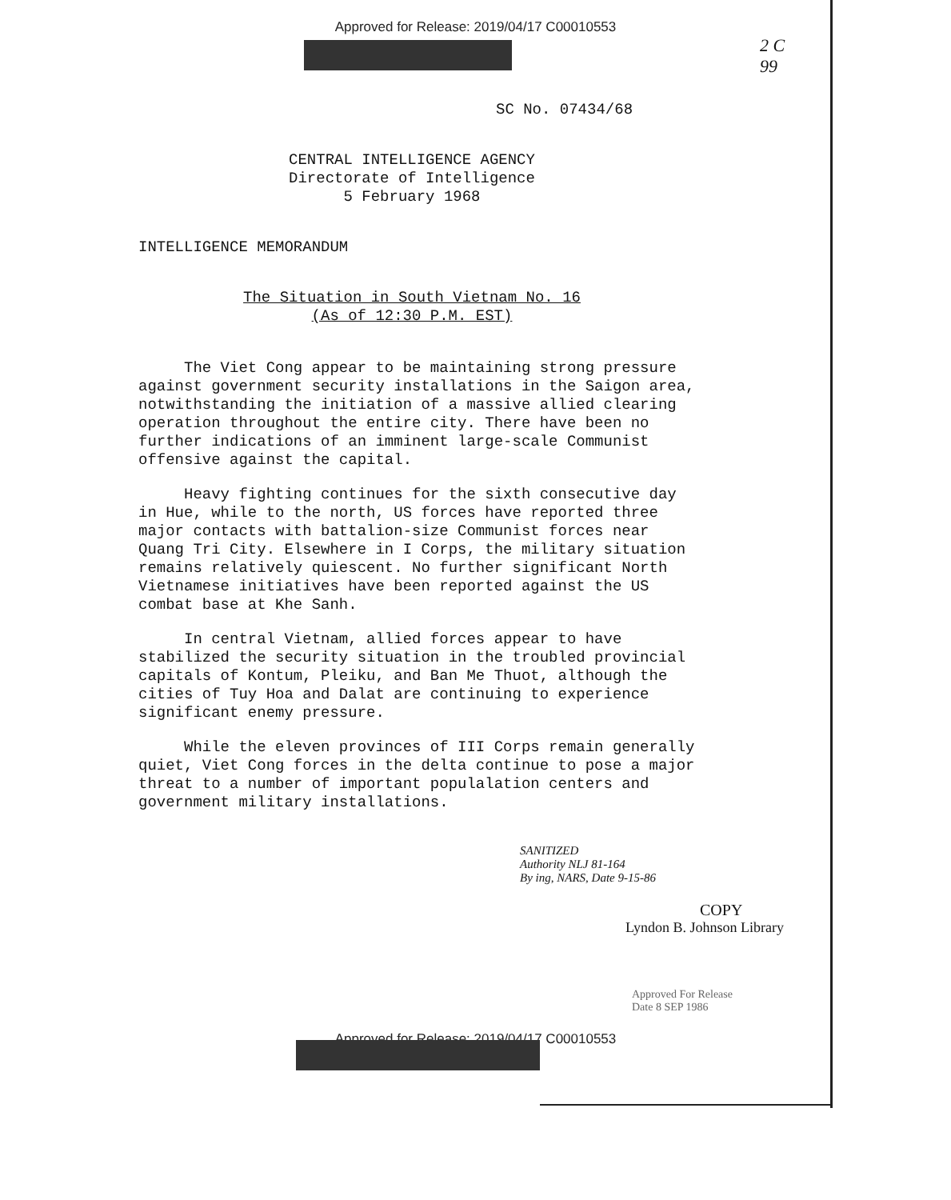Approved for Release: 2019/04/17 C00010553
2 C
99
SC No. 07434/68
CENTRAL INTELLIGENCE AGENCY
Directorate of Intelligence
5 February 1968
INTELLIGENCE MEMORANDUM
The Situation in South Vietnam No. 16
(As of 12:30 P.M. EST)
The Viet Cong appear to be maintaining strong pressure against government security installations in the Saigon area, notwithstanding the initiation of a massive allied clearing operation throughout the entire city. There have been no further indications of an imminent large-scale Communist offensive against the capital.
Heavy fighting continues for the sixth consecutive day in Hue, while to the north, US forces have reported three major contacts with battalion-size Communist forces near Quang Tri City. Elsewhere in I Corps, the military situation remains relatively quiescent. No further significant North Vietnamese initiatives have been reported against the US combat base at Khe Sanh.
In central Vietnam, allied forces appear to have stabilized the security situation in the troubled provincial capitals of Kontum, Pleiku, and Ban Me Thuot, although the cities of Tuy Hoa and Dalat are continuing to experience significant enemy pressure.
While the eleven provinces of III Corps remain generally quiet, Viet Cong forces in the delta continue to pose a major threat to a number of important populalation centers and government military installations.
SANITIZED
Authority NLJ 81-164
By ing, NARS, Date 9-15-86
COPY
Lyndon B. Johnson Library
Approved For Release
Date 8 SEP 1986
Approved for Release: 2019/04/17 C00010553